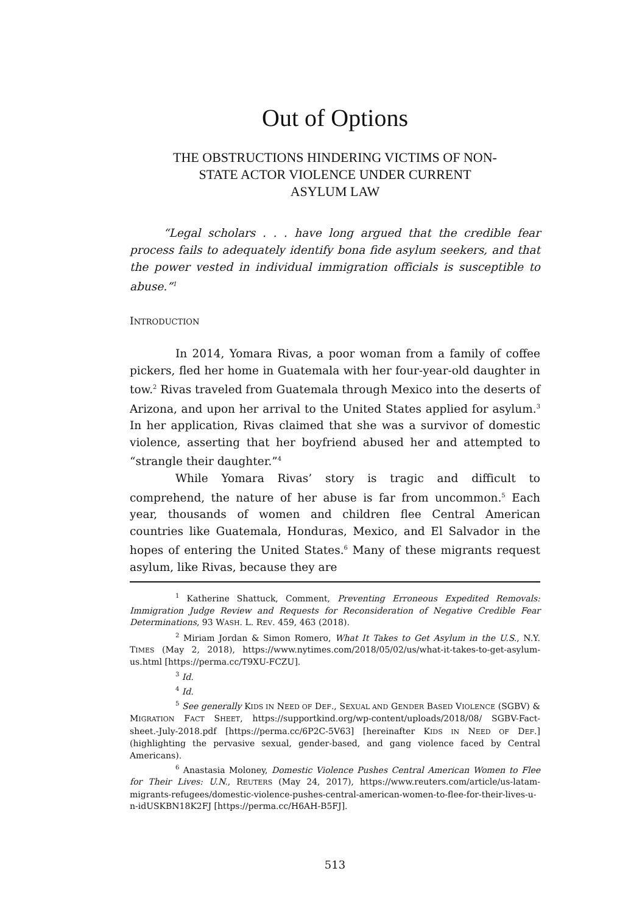Out of Options
THE OBSTRUCTIONS HINDERING VICTIMS OF NON-
STATE ACTOR VIOLENCE UNDER CURRENT
ASYLUM LAW
“Legal scholars . . . have long argued that the credible fear process fails to adequately identify bona fide asylum seekers, and that the power vested in individual immigration officials is susceptible to abuse.”<sup>1</sup>
INTRODUCTION
In 2014, Yomara Rivas, a poor woman from a family of coffee pickers, fled her home in Guatemala with her four-year-old daughter in tow.<sup>2</sup> Rivas traveled from Guatemala through Mexico into the deserts of Arizona, and upon her arrival to the United States applied for asylum.<sup>3</sup> In her application, Rivas claimed that she was a survivor of domestic violence, asserting that her boyfriend abused her and attempted to “strangle their daughter.”<sup>4</sup>
While Yomara Rivas’ story is tragic and difficult to comprehend, the nature of her abuse is far from uncommon.<sup>5</sup> Each year, thousands of women and children flee Central American countries like Guatemala, Honduras, Mexico, and El Salvador in the hopes of entering the United States.<sup>6</sup> Many of these migrants request asylum, like Rivas, because they are
<sup>1</sup> Katherine Shattuck, Comment, Preventing Erroneous Expedited Removals: Immigration Judge Review and Requests for Reconsideration of Negative Credible Fear Determinations, 93 WASH. L. REV. 459, 463 (2018).
<sup>2</sup> Miriam Jordan & Simon Romero, What It Takes to Get Asylum in the U.S., N.Y. TIMES (May 2, 2018), https://www.nytimes.com/2018/05/02/us/what-it-takes-to-get-asylum-us.html [https://perma.cc/T9XU-FCZU].
<sup>3</sup> Id.
<sup>4</sup> Id.
<sup>5</sup> See generally KIDS IN NEED OF DEF., SEXUAL AND GENDER BASED VIOLENCE (SGBV) & MIGRATION FACT SHEET, https://supportkind.org/wp-content/uploads/2018/08/ SGBV-Fact-sheet.-July-2018.pdf [https://perma.cc/6P2C-5V63] [hereinafter KIDS IN NEED OF DEF.] (highlighting the pervasive sexual, gender-based, and gang violence faced by Central Americans).
<sup>6</sup> Anastasia Moloney, Domestic Violence Pushes Central American Women to Flee for Their Lives: U.N., REUTERS (May 24, 2017), https://www.reuters.com/article/us-latam-migrants-refugees/domestic-violence-pushes-central-american-women-to-flee-for-their-lives-u-n-idUSKBN18K2FJ [https://perma.cc/H6AH-B5FJ].
513